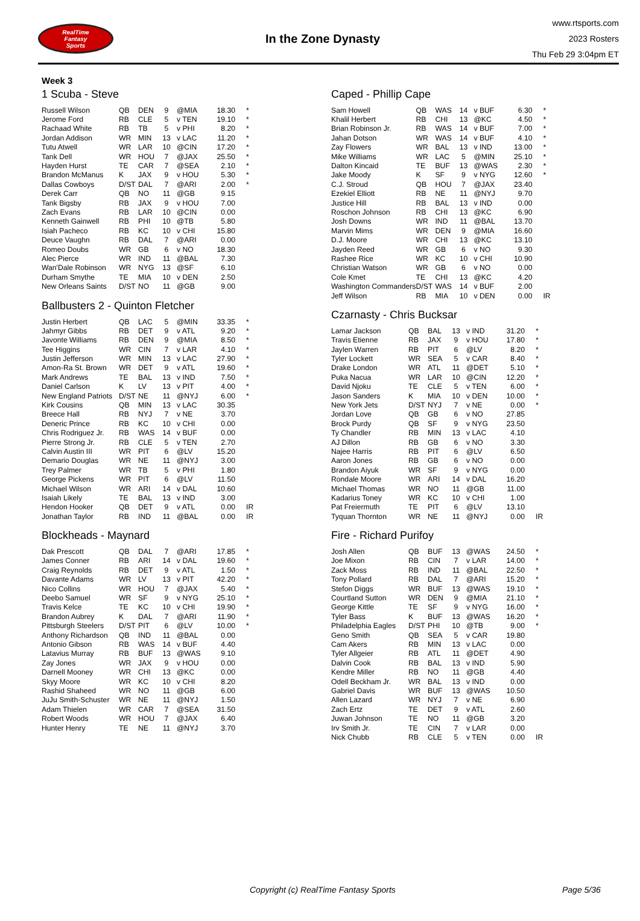RealTime
Fantasy
Sports
In the Zone Dynasty
www.rtsports.com
2023 Rosters
Thu Feb 29 3:04pm ET
Week 3
1 Scuba - Steve
| Russell Wilson | QB | DEN | 9 | @MIA | 18.30 | * |
| Jerome Ford | RB | CLE | 5 | v TEN | 19.10 | * |
| Rachaad White | RB | TB | 5 | v PHI | 8.20 | * |
| Jordan Addison | WR | MIN | 13 | v LAC | 11.20 | * |
| Tutu Atwell | WR | LAR | 10 | @CIN | 17.20 | * |
| Tank Dell | WR | HOU | 7 | @JAX | 25.50 | * |
| Hayden Hurst | TE | CAR | 7 | @SEA | 2.10 | * |
| Brandon McManus | K | JAX | 9 | v HOU | 5.30 | * |
| Dallas Cowboys | D/ST | DAL | 7 | @ARI | 2.00 | * |
| Derek Carr | QB | NO | 11 | @GB | 9.15 | |
| Tank Bigsby | RB | JAX | 9 | v HOU | 7.00 | |
| Zach Evans | RB | LAR | 10 | @CIN | 0.00 | |
| Kenneth Gainwell | RB | PHI | 10 | @TB | 5.80 | |
| Isiah Pacheco | RB | KC | 10 | v CHI | 15.80 | |
| Deuce Vaughn | RB | DAL | 7 | @ARI | 0.00 | |
| Romeo Doubs | WR | GB | 6 | v NO | 18.30 | |
| Alec Pierce | WR | IND | 11 | @BAL | 7.30 | |
| Wan'Dale Robinson | WR | NYG | 13 | @SF | 6.10 | |
| Durham Smythe | TE | MIA | 10 | v DEN | 2.50 | |
| New Orleans Saints | D/ST | NO | 11 | @GB | 9.00 | |
Ballbusters 2 - Quinton Fletcher
| Justin Herbert | QB | LAC | 5 | @MIN | 33.35 | * |
| Jahmyr Gibbs | RB | DET | 9 | v ATL | 9.20 | * |
| Javonte Williams | RB | DEN | 9 | @MIA | 8.50 | * |
| Tee Higgins | WR | CIN | 7 | v LAR | 4.10 | * |
| Justin Jefferson | WR | MIN | 13 | v LAC | 27.90 | * |
| Amon-Ra St. Brown | WR | DET | 9 | v ATL | 19.60 | * |
| Mark Andrews | TE | BAL | 13 | v IND | 7.50 | * |
| Daniel Carlson | K | LV | 13 | v PIT | 4.00 | * |
| New England Patriots | D/ST | NE | 11 | @NYJ | 6.00 | * |
| Kirk Cousins | QB | MIN | 13 | v LAC | 30.35 | |
| Breece Hall | RB | NYJ | 7 | v NE | 3.70 | |
| Deneric Prince | RB | KC | 10 | v CHI | 0.00 | |
| Chris Rodriguez Jr. | RB | WAS | 14 | v BUF | 0.00 | |
| Pierre Strong Jr. | RB | CLE | 5 | v TEN | 2.70 | |
| Calvin Austin III | WR | PIT | 6 | @LV | 15.20 | |
| Demario Douglas | WR | NE | 11 | @NYJ | 3.00 | |
| Trey Palmer | WR | TB | 5 | v PHI | 1.80 | |
| George Pickens | WR | PIT | 6 | @LV | 11.50 | |
| Michael Wilson | WR | ARI | 14 | v DAL | 10.60 | |
| Isaiah Likely | TE | BAL | 13 | v IND | 3.00 | |
| Hendon Hooker | QB | DET | 9 | v ATL | 0.00 | IR |
| Jonathan Taylor | RB | IND | 11 | @BAL | 0.00 | IR |
Blockheads - Maynard
| Dak Prescott | QB | DAL | 7 | @ARI | 17.85 | * |
| James Conner | RB | ARI | 14 | v DAL | 19.60 | * |
| Craig Reynolds | RB | DET | 9 | v ATL | 1.50 | * |
| Davante Adams | WR | LV | 13 | v PIT | 42.20 | * |
| Nico Collins | WR | HOU | 7 | @JAX | 5.40 | * |
| Deebo Samuel | WR | SF | 9 | v NYG | 25.10 | * |
| Travis Kelce | TE | KC | 10 | v CHI | 19.90 | * |
| Brandon Aubrey | K | DAL | 7 | @ARI | 11.90 | * |
| Pittsburgh Steelers | D/ST | PIT | 6 | @LV | 10.00 | * |
| Anthony Richardson | QB | IND | 11 | @BAL | 0.00 | |
| Antonio Gibson | RB | WAS | 14 | v BUF | 4.40 | |
| Latavius Murray | RB | BUF | 13 | @WAS | 9.10 | |
| Zay Jones | WR | JAX | 9 | v HOU | 0.00 | |
| Darnell Mooney | WR | CHI | 13 | @KC | 0.00 | |
| Skyy Moore | WR | KC | 10 | v CHI | 8.20 | |
| Rashid Shaheed | WR | NO | 11 | @GB | 6.00 | |
| JuJu Smith-Schuster | WR | NE | 11 | @NYJ | 1.50 | |
| Adam Thielen | WR | CAR | 7 | @SEA | 31.50 | |
| Robert Woods | WR | HOU | 7 | @JAX | 6.40 | |
| Hunter Henry | TE | NE | 11 | @NYJ | 3.70 | |
Caped - Phillip Cape
| Sam Howell | QB | WAS | 14 | v BUF | 6.30 | * |
| Khalil Herbert | RB | CHI | 13 | @KC | 4.50 | * |
| Brian Robinson Jr. | RB | WAS | 14 | v BUF | 7.00 | * |
| Jahan Dotson | WR | WAS | 14 | v BUF | 4.10 | * |
| Zay Flowers | WR | BAL | 13 | v IND | 13.00 | * |
| Mike Williams | WR | LAC | 5 | @MIN | 25.10 | * |
| Dalton Kincaid | TE | BUF | 13 | @WAS | 2.30 | * |
| Jake Moody | K | SF | 9 | v NYG | 12.60 | * |
| C.J. Stroud | QB | HOU | 7 | @JAX | 23.40 | |
| Ezekiel Elliott | RB | NE | 11 | @NYJ | 9.70 | |
| Justice Hill | RB | BAL | 13 | v IND | 0.00 | |
| Roschon Johnson | RB | CHI | 13 | @KC | 6.90 | |
| Josh Downs | WR | IND | 11 | @BAL | 13.70 | |
| Marvin Mims | WR | DEN | 9 | @MIA | 16.60 | |
| D.J. Moore | WR | CHI | 13 | @KC | 13.10 | |
| Jayden Reed | WR | GB | 6 | v NO | 9.30 | |
| Rashee Rice | WR | KC | 10 | v CHI | 10.90 | |
| Christian Watson | WR | GB | 6 | v NO | 0.00 | |
| Cole Kmet | TE | CHI | 13 | @KC | 4.20 | |
| Washington Commanders | D/ST | WAS | 14 | v BUF | 2.00 | |
| Jeff Wilson | RB | MIA | 10 | v DEN | 0.00 | IR |
Czarnasty - Chris Bucksar
| Lamar Jackson | QB | BAL | 13 | v IND | 31.20 | * |
| Travis Etienne | RB | JAX | 9 | v HOU | 17.80 | * |
| Jaylen Warren | RB | PIT | 6 | @LV | 8.20 | * |
| Tyler Lockett | WR | SEA | 5 | v CAR | 8.40 | * |
| Drake London | WR | ATL | 11 | @DET | 5.10 | * |
| Puka Nacua | WR | LAR | 10 | @CIN | 12.20 | * |
| David Njoku | TE | CLE | 5 | v TEN | 6.00 | * |
| Jason Sanders | K | MIA | 10 | v DEN | 10.00 | * |
| New York Jets | D/ST | NYJ | 7 | v NE | 0.00 | * |
| Jordan Love | QB | GB | 6 | v NO | 27.85 | |
| Brock Purdy | QB | SF | 9 | v NYG | 23.50 | |
| Ty Chandler | RB | MIN | 13 | v LAC | 4.10 | |
| AJ Dillon | RB | GB | 6 | v NO | 3.30 | |
| Najee Harris | RB | PIT | 6 | @LV | 6.50 | |
| Aaron Jones | RB | GB | 6 | v NO | 0.00 | |
| Brandon Aiyuk | WR | SF | 9 | v NYG | 0.00 | |
| Rondale Moore | WR | ARI | 14 | v DAL | 16.20 | |
| Michael Thomas | WR | NO | 11 | @GB | 11.00 | |
| Kadarius Toney | WR | KC | 10 | v CHI | 1.00 | |
| Pat Freiermuth | TE | PIT | 6 | @LV | 13.10 | |
| Tyquan Thornton | WR | NE | 11 | @NYJ | 0.00 | IR |
Fire - Richard Purifoy
| Josh Allen | QB | BUF | 13 | @WAS | 24.50 | * |
| Joe Mixon | RB | CIN | 7 | v LAR | 14.00 | * |
| Zack Moss | RB | IND | 11 | @BAL | 22.50 | * |
| Tony Pollard | RB | DAL | 7 | @ARI | 15.20 | * |
| Stefon Diggs | WR | BUF | 13 | @WAS | 19.10 | * |
| Courtland Sutton | WR | DEN | 9 | @MIA | 21.10 | * |
| George Kittle | TE | SF | 9 | v NYG | 16.00 | * |
| Tyler Bass | K | BUF | 13 | @WAS | 16.20 | * |
| Philadelphia Eagles | D/ST | PHI | 10 | @TB | 9.00 | * |
| Geno Smith | QB | SEA | 5 | v CAR | 19.80 | |
| Cam Akers | RB | MIN | 13 | v LAC | 0.00 | |
| Tyler Allgeier | RB | ATL | 11 | @DET | 4.90 | |
| Dalvin Cook | RB | BAL | 13 | v IND | 5.90 | |
| Kendre Miller | RB | NO | 11 | @GB | 4.40 | |
| Odell Beckham Jr. | WR | BAL | 13 | v IND | 0.00 | |
| Gabriel Davis | WR | BUF | 13 | @WAS | 10.50 | |
| Allen Lazard | WR | NYJ | 7 | v NE | 6.90 | |
| Zach Ertz | TE | DET | 9 | v ATL | 2.60 | |
| Juwan Johnson | TE | NO | 11 | @GB | 3.20 | |
| Irv Smith Jr. | TE | CIN | 7 | v LAR | 0.00 | |
| Nick Chubb | RB | CLE | 5 | v TEN | 0.00 | IR |
Copyright (c) RealTime Fantasy Sports Page 5/36